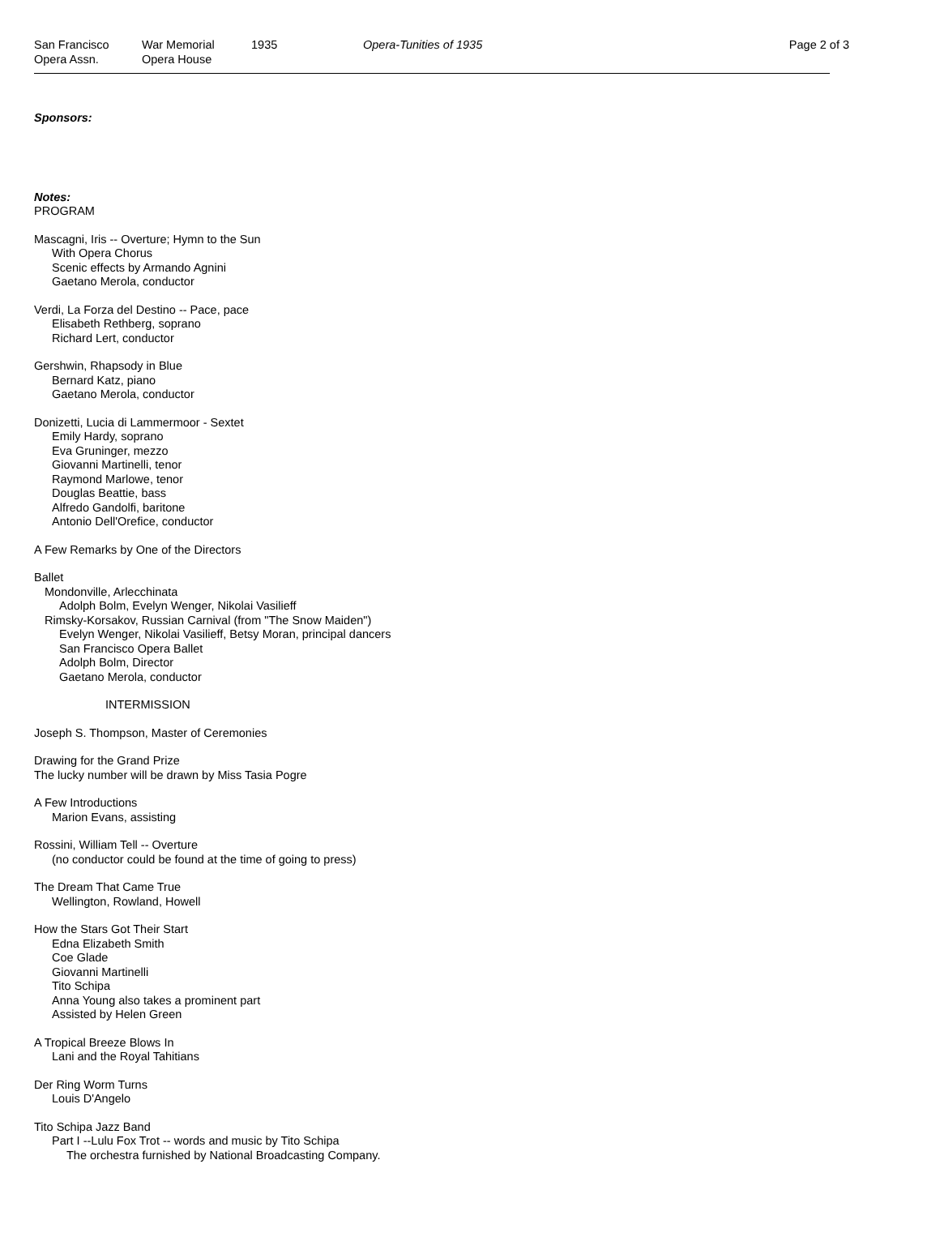San Francisco
Opera Assn.
War Memorial
Opera House
1935 Opera-Tunities of 1935 Page 2 of 3
Sponsors:
Notes:
PROGRAM
Mascagni, Iris -- Overture; Hymn to the Sun
With Opera Chorus
Scenic effects by Armando Agnini
Gaetano Merola, conductor
Verdi, La Forza del Destino -- Pace, pace
Elisabeth Rethberg, soprano
Richard Lert, conductor
Gershwin, Rhapsody in Blue
Bernard Katz, piano
Gaetano Merola, conductor
Donizetti, Lucia di Lammermoor - Sextet
Emily Hardy, soprano
Eva Gruninger, mezzo
Giovanni Martinelli, tenor
Raymond Marlowe, tenor
Douglas Beattie, bass
Alfredo Gandolfi, baritone
Antonio Dell'Orefice, conductor
A Few Remarks by One of the Directors
Ballet
Mondonville, Arlecchinata
Adolph Bolm, Evelyn Wenger, Nikolai Vasilieff
Rimsky-Korsakov, Russian Carnival (from "The Snow Maiden")
Evelyn Wenger, Nikolai Vasilieff, Betsy Moran, principal dancers
San Francisco Opera Ballet
Adolph Bolm, Director
Gaetano Merola, conductor
INTERMISSION
Joseph S. Thompson, Master of Ceremonies
Drawing for the Grand Prize
The lucky number will be drawn by Miss Tasia Pogre
A Few Introductions
Marion Evans, assisting
Rossini, William Tell -- Overture
(no conductor could be found at the time of going to press)
The Dream That Came True
Wellington, Rowland, Howell
How the Stars Got Their Start
Edna Elizabeth Smith
Coe Glade
Giovanni Martinelli
Tito Schipa
Anna Young also takes a prominent part
Assisted by Helen Green
A Tropical Breeze Blows In
Lani and the Royal Tahitians
Der Ring Worm Turns
Louis D'Angelo
Tito Schipa Jazz Band
Part I --Lulu Fox Trot -- words and music by Tito Schipa
The orchestra furnished by National Broadcasting Company.